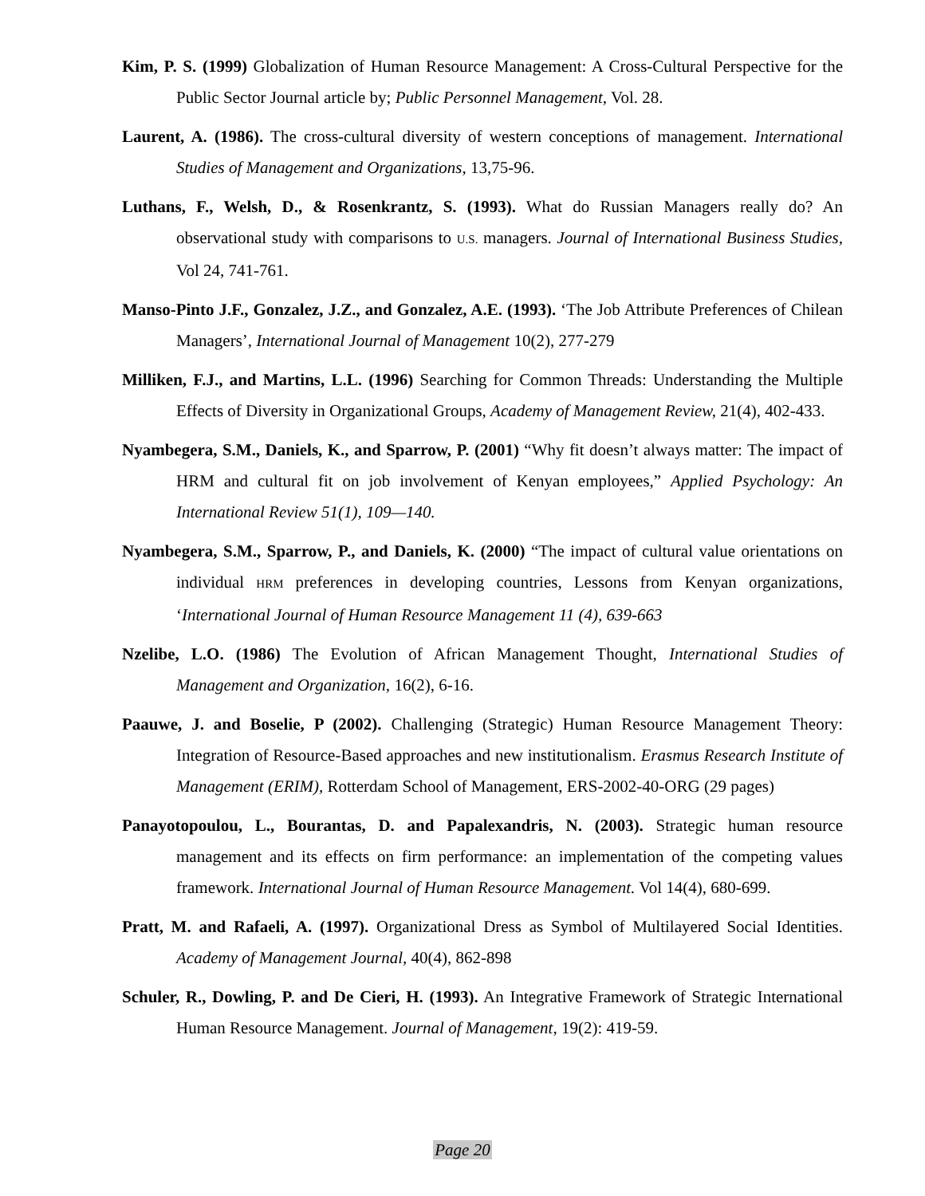Kim, P. S. (1999) Globalization of Human Resource Management: A Cross-Cultural Perspective for the Public Sector Journal article by; Public Personnel Management, Vol. 28.
Laurent, A. (1986). The cross-cultural diversity of western conceptions of management. International Studies of Management and Organizations, 13,75-96.
Luthans, F., Welsh, D., & Rosenkrantz, S. (1993). What do Russian Managers really do? An observational study with comparisons to U.S. managers. Journal of International Business Studies, Vol 24, 741-761.
Manso-Pinto J.F., Gonzalez, J.Z., and Gonzalez, A.E. (1993). ‘The Job Attribute Preferences of Chilean Managers’, International Journal of Management 10(2), 277-279
Milliken, F.J., and Martins, L.L. (1996) Searching for Common Threads: Understanding the Multiple Effects of Diversity in Organizational Groups, Academy of Management Review, 21(4), 402-433.
Nyambegera, S.M., Daniels, K., and Sparrow, P. (2001) “Why fit doesn’t always matter: The impact of HRM and cultural fit on job involvement of Kenyan employees,” Applied Psychology: An International Review 51(1), 109—140.
Nyambegera, S.M., Sparrow, P., and Daniels, K. (2000) “The impact of cultural value orientations on individual HRM preferences in developing countries, Lessons from Kenyan organizations, ‘International Journal of Human Resource Management 11 (4), 639-663
Nzelibe, L.O. (1986) The Evolution of African Management Thought, International Studies of Management and Organization, 16(2), 6-16.
Paauwe, J. and Boselie, P (2002). Challenging (Strategic) Human Resource Management Theory: Integration of Resource-Based approaches and new institutionalism. Erasmus Research Institute of Management (ERIM), Rotterdam School of Management, ERS-2002-40-ORG (29 pages)
Panayotopoulou, L., Bourantas, D. and Papalexandris, N. (2003). Strategic human resource management and its effects on firm performance: an implementation of the competing values framework. International Journal of Human Resource Management. Vol 14(4), 680-699.
Pratt, M. and Rafaeli, A. (1997). Organizational Dress as Symbol of Multilayered Social Identities. Academy of Management Journal, 40(4), 862-898
Schuler, R., Dowling, P. and De Cieri, H. (1993). An Integrative Framework of Strategic International Human Resource Management. Journal of Management, 19(2): 419-59.
Page 20